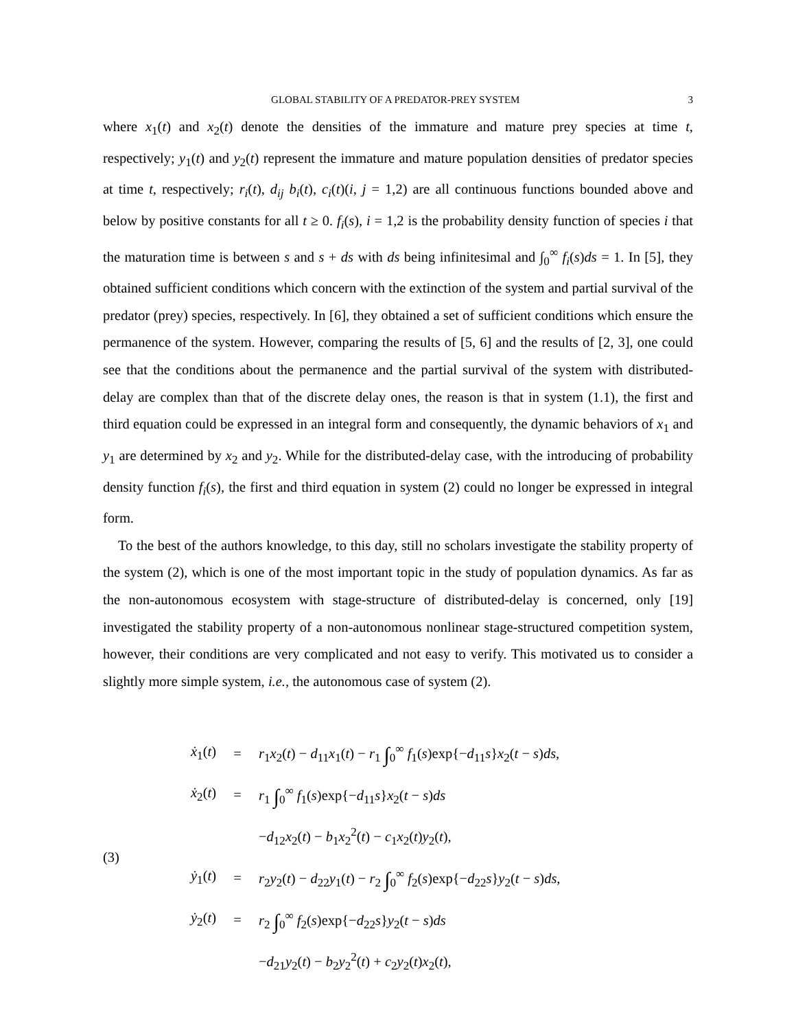GLOBAL STABILITY OF A PREDATOR-PREY SYSTEM 3
where x<sub>1</sub>(t) and x<sub>2</sub>(t) denote the densities of the immature and mature prey species at time t, respectively; y<sub>1</sub>(t) and y<sub>2</sub>(t) represent the immature and mature population densities of predator species at time t, respectively; r<sub>i</sub>(t), d<sub>ij</sub> b<sub>i</sub>(t), c<sub>i</sub>(t)(i, j = 1,2) are all continuous functions bounded above and below by positive constants for all t ≥ 0. f<sub>i</sub>(s), i = 1,2 is the probability density function of species i that the maturation time is between s and s + ds with ds being infinitesimal and ∫<sub>0</sub><sup>∞</sup> f<sub>i</sub>(s)ds = 1. In [5], they obtained sufficient conditions which concern with the extinction of the system and partial survival of the predator (prey) species, respectively. In [6], they obtained a set of sufficient conditions which ensure the permanence of the system. However, comparing the results of [5, 6] and the results of [2, 3], one could see that the conditions about the permanence and the partial survival of the system with distributed-delay are complex than that of the discrete delay ones, the reason is that in system (1.1), the first and third equation could be expressed in an integral form and consequently, the dynamic behaviors of x<sub>1</sub> and y<sub>1</sub> are determined by x<sub>2</sub> and y<sub>2</sub>. While for the distributed-delay case, with the introducing of probability density function f<sub>i</sub>(s), the first and third equation in system (2) could no longer be expressed in integral form.
To the best of the authors knowledge, to this day, still no scholars investigate the stability property of the system (2), which is one of the most important topic in the study of population dynamics. As far as the non-autonomous ecosystem with stage-structure of distributed-delay is concerned, only [19] investigated the stability property of a non-autonomous nonlinear stage-structured competition system, however, their conditions are very complicated and not easy to verify. This motivated us to consider a slightly more simple system, i.e., the autonomous case of system (2).
(3)
| ẋ<sub>1</sub>( t ) | = | r<sub>1</sub> x<sub>2</sub>( t ) − d<sub>11</sub> x<sub>1</sub>( t ) − r<sub>1</sub> ∫<sub>0</sub><sup>∞</sup> f<sub>1</sub>( s )exp{− d<sub>11</sub> s } x<sub>2</sub>( t − s ) ds , |
| ẋ<sub>2</sub>( t ) | = | r<sub>1</sub> ∫<sub>0</sub><sup>∞</sup> f<sub>1</sub>( s )exp{− d<sub>11</sub> s } x<sub>2</sub>( t − s ) ds |
| | | − d<sub>12</sub> x<sub>2</sub>( t ) − b<sub>1</sub> x<sub>2</sub><sup>2</sup>( t ) − c<sub>1</sub> x<sub>2</sub>( t ) y<sub>2</sub>( t ), |
| ẏ<sub>1</sub>( t ) | = | r<sub>2</sub> y<sub>2</sub>( t ) − d<sub>22</sub> y<sub>1</sub>( t ) − r<sub>2</sub> ∫<sub>0</sub><sup>∞</sup> f<sub>2</sub>( s )exp{− d<sub>22</sub> s } y<sub>2</sub>( t − s ) ds , |
| ẏ<sub>2</sub>( t ) | = | r<sub>2</sub> ∫<sub>0</sub><sup>∞</sup> f<sub>2</sub>( s )exp{− d<sub>22</sub> s } y<sub>2</sub>( t − s ) ds |
| | | − d<sub>21</sub> y<sub>2</sub>( t ) − b<sub>2</sub> y<sub>2</sub><sup>2</sup>( t ) + c<sub>2</sub> y<sub>2</sub>( t ) x<sub>2</sub>( t ), |